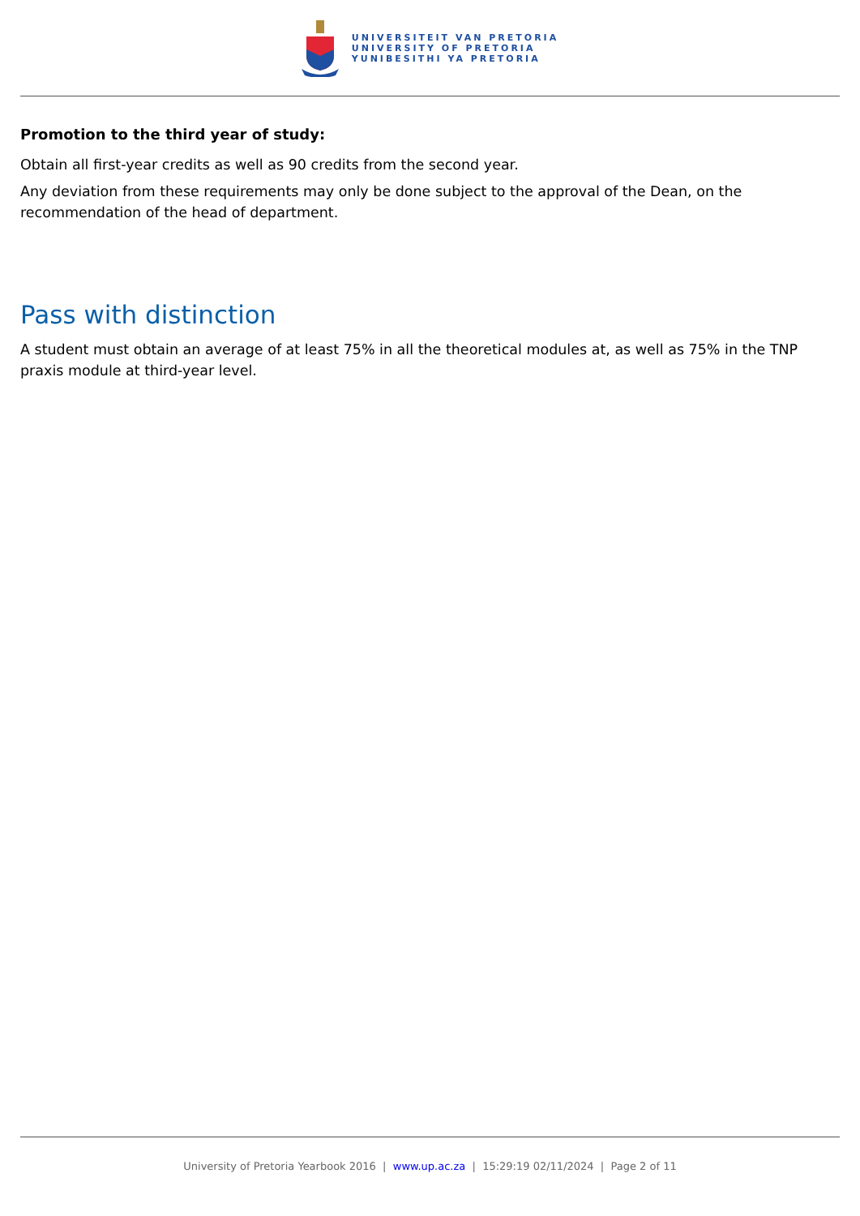UNIVERSITEIT VAN PRETORIA
UNIVERSITY OF PRETORIA
YUNIBESITHI YA PRETORIA
Promotion to the third year of study:
Obtain all first-year credits as well as 90 credits from the second year.
Any deviation from these requirements may only be done subject to the approval of the Dean, on the recommendation of the head of department.
Pass with distinction
A student must obtain an average of at least 75% in all the theoretical modules at, as well as 75% in the TNP praxis module at third-year level.
University of Pretoria Yearbook 2016 | www.up.ac.za | 15:29:19 02/11/2024 | Page 2 of 11